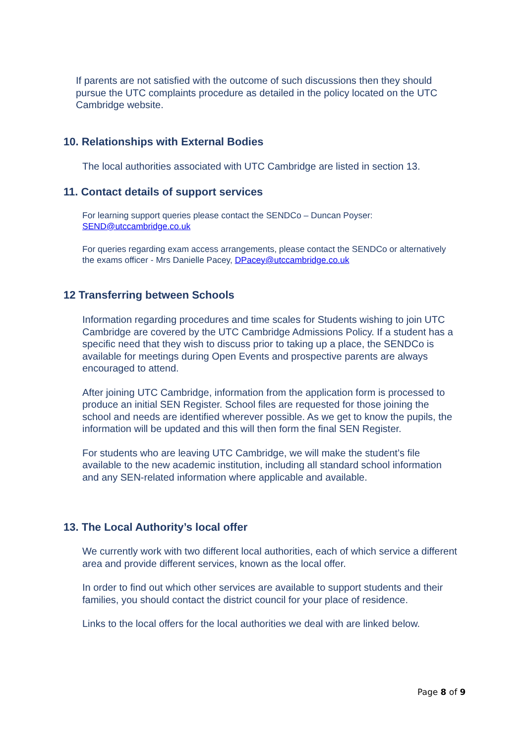If parents are not satisfied with the outcome of such discussions then they should pursue the UTC complaints procedure as detailed in the policy located on the UTC Cambridge website.
10. Relationships with External Bodies
The local authorities associated with UTC Cambridge are listed in section 13.
11. Contact details of support services
For learning support queries please contact the SENDCo – Duncan Poyser: SEND@utccambridge.co.uk
For queries regarding exam access arrangements, please contact the SENDCo or alternatively the exams officer - Mrs Danielle Pacey, DPacey@utccambridge.co.uk
12 Transferring between Schools
Information regarding procedures and time scales for Students wishing to join UTC Cambridge are covered by the UTC Cambridge Admissions Policy. If a student has a specific need that they wish to discuss prior to taking up a place, the SENDCo is available for meetings during Open Events and prospective parents are always encouraged to attend.
After joining UTC Cambridge, information from the application form is processed to produce an initial SEN Register. School files are requested for those joining the school and needs are identified wherever possible. As we get to know the pupils, the information will be updated and this will then form the final SEN Register.
For students who are leaving UTC Cambridge, we will make the student’s file available to the new academic institution, including all standard school information and any SEN-related information where applicable and available.
13. The Local Authority’s local offer
We currently work with two different local authorities, each of which service a different area and provide different services, known as the local offer.
In order to find out which other services are available to support students and their families, you should contact the district council for your place of residence.
Links to the local offers for the local authorities we deal with are linked below.
Page 8 of 9